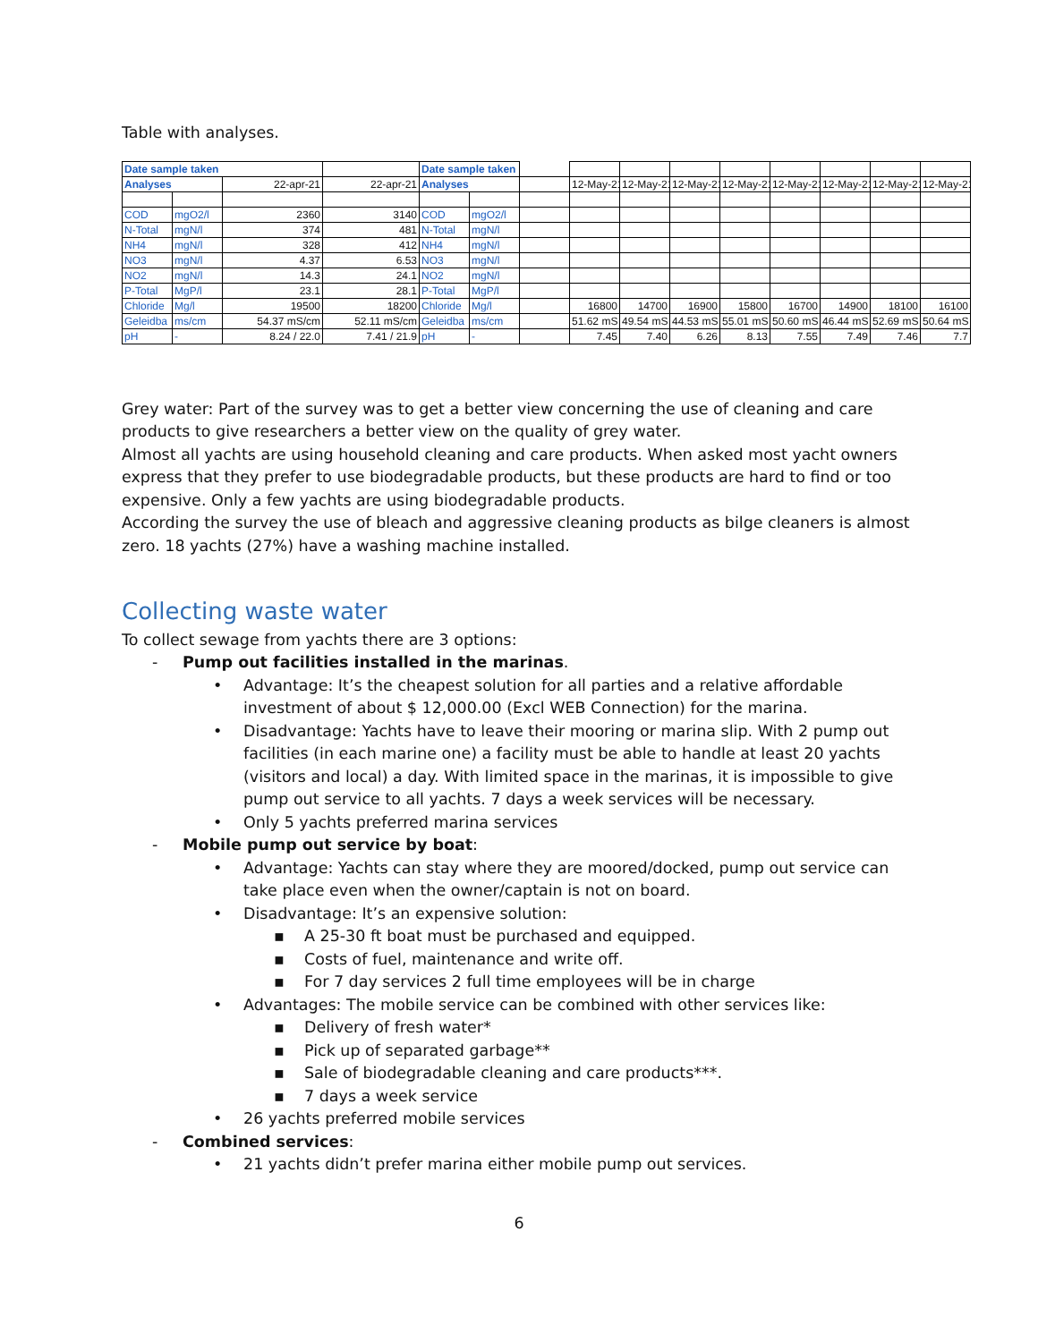Table with analyses.
| Date sample taken | | | | Date sample taken | | | | | | | | | | |
| Analyses | | 22-apr-21 | 22-apr-21 | Analyses | | | 12-May-21 | 12-May-21 | 12-May-21 | 12-May-21 | 12-May-21 | 12-May-21 | 12-May-21 | 12-May-21 |
| COD | mgO2/l | 2360 | 3140 | COD | mgO2/l | | | | | | | | | |
| N-Total | mgN/l | 374 | 481 | N-Total | mgN/l | | | | | | | | | |
| NH4 | mgN/l | 328 | 412 | NH4 | mgN/l | | | | | | | | | |
| NO3 | mgN/l | 4.37 | 6.53 | NO3 | mgN/l | | | | | | | | | |
| NO2 | mgN/l | 14.3 | 24.1 | NO2 | mgN/l | | | | | | | | | |
| P-Total | MgP/l | 23.1 | 28.1 | P-Total | MgP/l | | | | | | | | | |
| Chloride | Mg/l | 19500 | 18200 | Chloride | Mg/l | | 16800 | 14700 | 16900 | 15800 | 16700 | 14900 | 18100 | 16100 |
| Geleidba | ms/cm | 54.37 mS/cm | 52.11 mS/cm | Geleidba | ms/cm | | 51.62 mS | 49.54 mS | 44.53 mS | 55.01 mS | 50.60 mS | 46.44 mS | 52.69 mS | 50.64 mS |
| pH | - | 8.24 / 22.0 | 7.41 / 21.9 | pH | - | | 7.45 | 7.40 | 6.26 | 8.13 | 7.55 | 7.49 | 7.46 | 7.7 |
Grey water: Part of the survey was to get a better view concerning the use of cleaning and care products to give researchers a better view on the quality of grey water.
Almost all yachts are using household cleaning and care products. When asked most yacht owners express that they prefer to use biodegradable products, but these products are hard to find or too expensive. Only a few yachts are using biodegradable products.
According the survey the use of bleach and aggressive cleaning products as bilge cleaners is almost zero. 18 yachts (27%) have a washing machine installed.
Collecting waste water
To collect sewage from yachts there are 3 options:
- Pump out facilities installed in the marinas.
• Advantage: It’s the cheapest solution for all parties and a relative affordable investment of about $ 12,000.00 (Excl WEB Connection) for the marina.
• Disadvantage: Yachts have to leave their mooring or marina slip. With 2 pump out facilities (in each marine one) a facility must be able to handle at least 20 yachts (visitors and local) a day. With limited space in the marinas, it is impossible to give pump out service to all yachts. 7 days a week services will be necessary.
• Only 5 yachts preferred marina services
- Mobile pump out service by boat:
• Advantage: Yachts can stay where they are moored/docked, pump out service can take place even when the owner/captain is not on board.
• Disadvantage: It’s an expensive solution:
▪ A 25-30 ft boat must be purchased and equipped.
▪ Costs of fuel, maintenance and write off.
▪ For 7 day services 2 full time employees will be in charge
• Advantages: The mobile service can be combined with other services like:
▪ Delivery of fresh water*
▪ Pick up of separated garbage**
▪ Sale of biodegradable cleaning and care products***.
▪ 7 days a week service
• 26 yachts preferred mobile services
- Combined services:
• 21 yachts didn’t prefer marina either mobile pump out services.
6